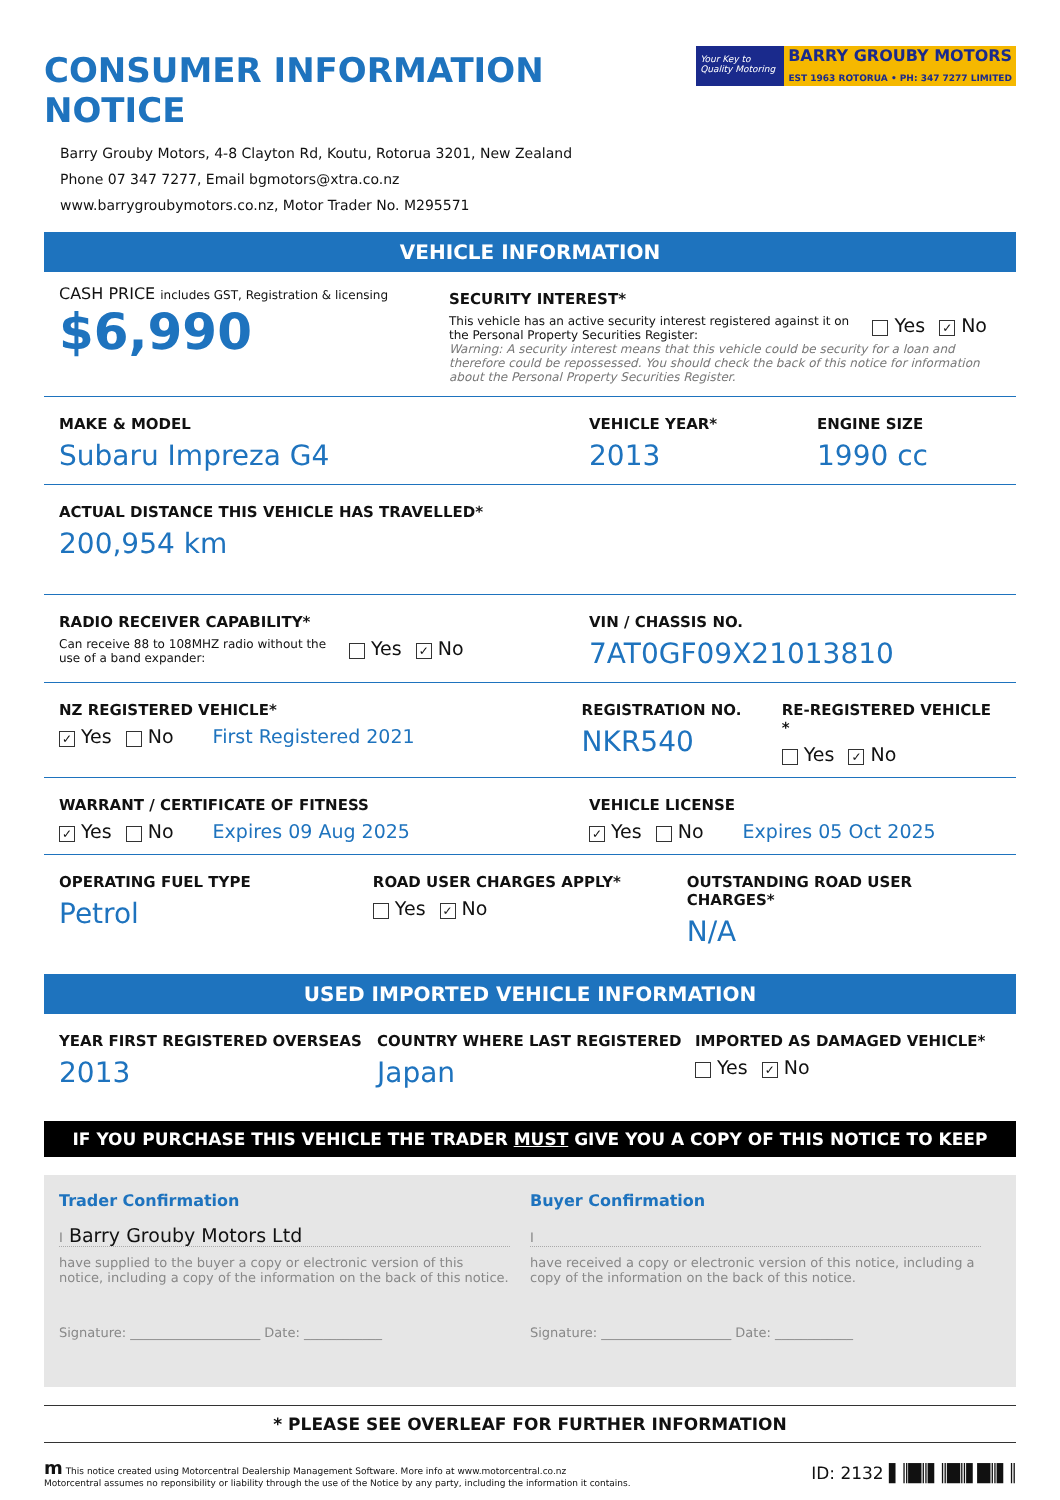CONSUMER INFORMATION NOTICE
Your Key to Quality Motoring
BARRY GROUBY MOTORS
EST 1963 ROTORUA • PH: 347 7277 LIMITED
Barry Grouby Motors, 4-8 Clayton Rd, Koutu, Rotorua 3201, New Zealand
Phone 07 347 7277, Email bgmotors@xtra.co.nz
www.barrygroubymotors.co.nz, Motor Trader No. M295571
VEHICLE INFORMATION
CASH PRICE includes GST, Registration & licensing
$6,990
SECURITY INTEREST*
This vehicle has an active security interest registered against it on the Personal Property Securities Register:
Yes ✓ No
Warning: A security interest means that this vehicle could be security for a loan and therefore could be repossessed. You should check the back of this notice for information about the Personal Property Securities Register.
MAKE & MODEL
Subaru Impreza G4
VEHICLE YEAR*
2013
ENGINE SIZE
1990 cc
ACTUAL DISTANCE THIS VEHICLE HAS TRAVELLED*
200,954 km
RADIO RECEIVER CAPABILITY*
Can receive 88 to 108MHZ radio without the use of a band expander:
Yes ✓ No
VIN / CHASSIS NO.
7AT0GF09X21013810
NZ REGISTERED VEHICLE*
✓ Yes No First Registered 2021
REGISTRATION NO.
NKR540
RE-REGISTERED VEHICLE *
Yes ✓ No
WARRANT / CERTIFICATE OF FITNESS
✓ Yes No Expires 09 Aug 2025
VEHICLE LICENSE
✓ Yes No Expires 05 Oct 2025
OPERATING FUEL TYPE
Petrol
ROAD USER CHARGES APPLY*
Yes ✓ No
OUTSTANDING ROAD USER CHARGES*
N/A
USED IMPORTED VEHICLE INFORMATION
YEAR FIRST REGISTERED OVERSEAS
2013
COUNTRY WHERE LAST REGISTERED
Japan
IMPORTED AS DAMAGED VEHICLE*
Yes ✓ No
IF YOU PURCHASE THIS VEHICLE THE TRADER MUST GIVE YOU A COPY OF THIS NOTICE TO KEEP
Trader Confirmation
I Barry Grouby Motors Ltd
have supplied to the buyer a copy or electronic version of this notice, including a copy of the information on the back of this notice.
Signature: ____________________ Date: ____________
Buyer Confirmation
I
have received a copy or electronic version of this notice, including a copy of the information on the back of this notice.
Signature: ____________________ Date: ____________
* PLEASE SEE OVERLEAF FOR FURTHER INFORMATION
m This notice created using Motorcentral Dealership Management Software. More info at www.motorcentral.co.nz
Motorcentral assumes no reponsibility or liability through the use of the Notice by any party, including the information it contains.
ID: 2132 ▌║█║▌║█║▌█║▌║